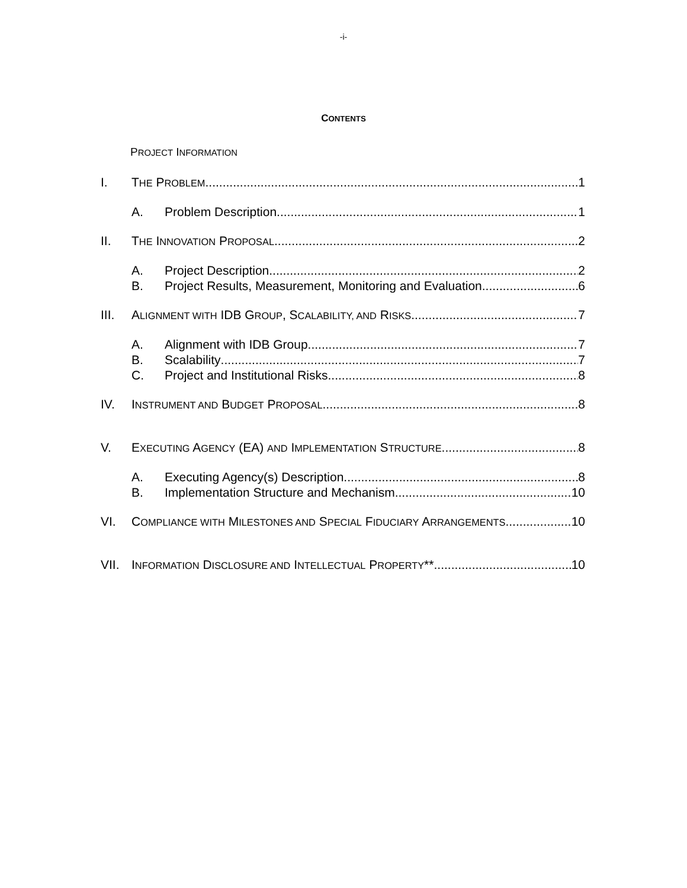-i-
CONTENTS
P ROJECT I NFORMATION
I. THE PROBLEM 1
A. Problem Description 1
II. THE INNOVATION PROPOSAL 2
A. Project Description 2
B. Project Results, Measurement, Monitoring and Evaluation 6
III. ALIGNMENT WITH IDB GROUP, SCALABILITY, AND RISKS 7
A. Alignment with IDB Group 7
B. Scalability 7
C. Project and Institutional Risks 8
IV. INSTRUMENT AND BUDGET PROPOSAL 8
V. EXECUTING AGENCY (EA) AND IMPLEMENTATION STRUCTURE 8
A. Executing Agency(s) Description 8
B. Implementation Structure and Mechanism 10
VI. COMPLIANCE WITH MILESTONES AND SPECIAL FIDUCIARY ARRANGEMENTS 10
VII. INFORMATION DISCLOSURE AND INTELLECTUAL PROPERTY** 10